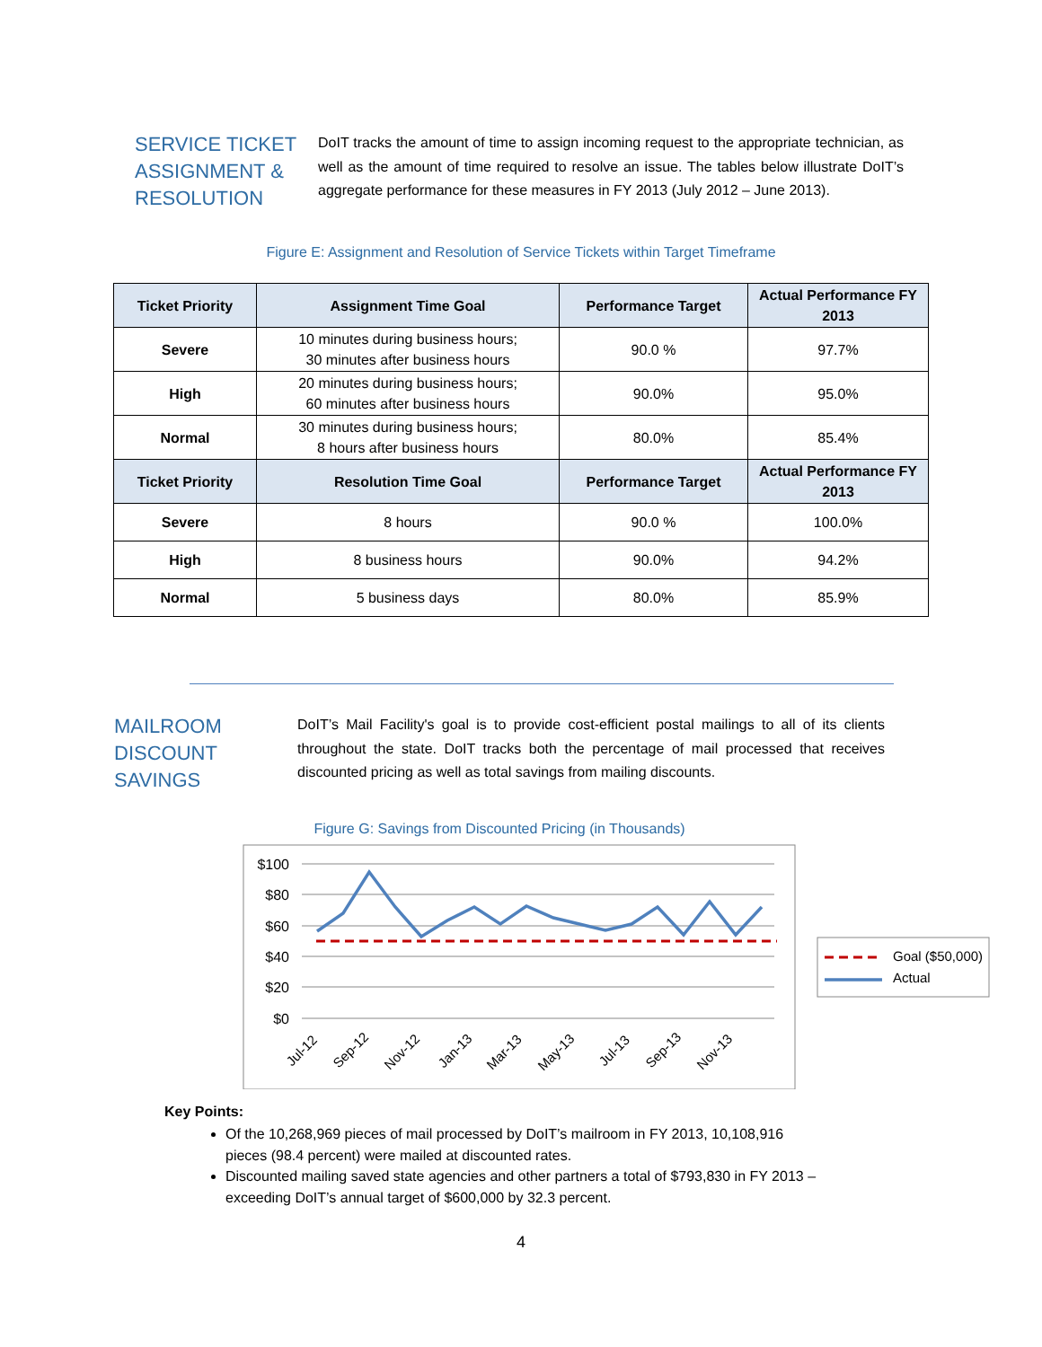SERVICE TICKET ASSIGNMENT & RESOLUTION
DoIT tracks the amount of time to assign incoming request to the appropriate technician, as well as the amount of time required to resolve an issue. The tables below illustrate DoIT’s aggregate performance for these measures in FY 2013 (July 2012 – June 2013).
Figure E: Assignment and Resolution of Service Tickets within Target Timeframe
| Ticket Priority | Assignment Time Goal | Performance Target | Actual Performance FY 2013 |
| --- | --- | --- | --- |
| Severe | 10 minutes during business hours; 30 minutes after business hours | 90.0 % | 97.7% |
| High | 20 minutes during business hours; 60 minutes after business hours | 90.0% | 95.0% |
| Normal | 30 minutes during business hours; 8 hours after business hours | 80.0% | 85.4% |
| Ticket Priority | Resolution Time Goal | Performance Target | Actual Performance FY 2013 |
| Severe | 8 hours | 90.0 % | 100.0% |
| High | 8 business hours | 90.0% | 94.2% |
| Normal | 5 business days | 80.0% | 85.9% |
MAILROOM DISCOUNT SAVINGS
DoIT’s Mail Facility's goal is to provide cost-efficient postal mailings to all of its clients throughout the state. DoIT tracks both the percentage of mail processed that receives discounted pricing as well as total savings from mailing discounts.
Figure G: Savings from Discounted Pricing (in Thousands)
$100
$80
$60
$40
$20
$0
Jul-12
Sep-12
Nov-12
Jan-13
Mar-13
May-13
Jul-13
Sep-13
Nov-13
Goal ($50,000)
Actual
Key Points:
Of the 10,268,969 pieces of mail processed by DoIT’s mailroom in FY 2013, 10,108,916 pieces (98.4 percent) were mailed at discounted rates.
Discounted mailing saved state agencies and other partners a total of $793,830 in FY 2013 – exceeding DoIT’s annual target of $600,000 by 32.3 percent.
4